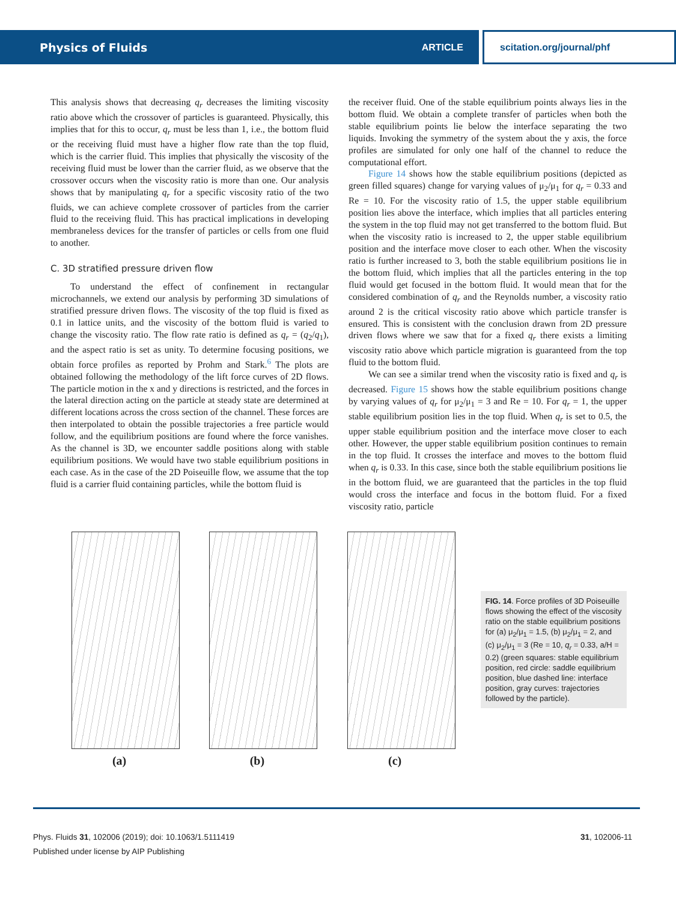Physics of Fluids ARTICLE scitation.org/journal/phf
This analysis shows that decreasing q<sub>r</sub> decreases the limiting viscosity ratio above which the crossover of particles is guaranteed. Physically, this implies that for this to occur, q<sub>r</sub> must be less than 1, i.e., the bottom fluid or the receiving fluid must have a higher flow rate than the top fluid, which is the carrier fluid. This implies that physically the viscosity of the receiving fluid must be lower than the carrier fluid, as we observe that the crossover occurs when the viscosity ratio is more than one. Our analysis shows that by manipulating q<sub>r</sub> for a specific viscosity ratio of the two fluids, we can achieve complete crossover of particles from the carrier fluid to the receiving fluid. This has practical implications in developing membraneless devices for the transfer of particles or cells from one fluid to another.
C. 3D stratified pressure driven flow
To understand the effect of confinement in rectangular microchannels, we extend our analysis by performing 3D simulations of stratified pressure driven flows. The viscosity of the top fluid is fixed as 0.1 in lattice units, and the viscosity of the bottom fluid is varied to change the viscosity ratio. The flow rate ratio is defined as q<sub>r</sub> = (q<sub>2</sub>/q<sub>1</sub>), and the aspect ratio is set as unity. To determine focusing positions, we obtain force profiles as reported by Prohm and Stark.<sup>6</sup> The plots are obtained following the methodology of the lift force curves of 2D flows. The particle motion in the x and y directions is restricted, and the forces in the lateral direction acting on the particle at steady state are determined at different locations across the cross section of the channel. These forces are then interpolated to obtain the possible trajectories a free particle would follow, and the equilibrium positions are found where the force vanishes. As the channel is 3D, we encounter saddle positions along with stable equilibrium positions. We would have two stable equilibrium positions in each case. As in the case of the 2D Poiseuille flow, we assume that the top fluid is a carrier fluid containing particles, while the bottom fluid is
the receiver fluid. One of the stable equilibrium points always lies in the bottom fluid. We obtain a complete transfer of particles when both the stable equilibrium points lie below the interface separating the two liquids. Invoking the symmetry of the system about the y axis, the force profiles are simulated for only one half of the channel to reduce the computational effort.
Figure 14 shows how the stable equilibrium positions (depicted as green filled squares) change for varying values of μ<sub>2</sub>/μ<sub>1</sub> for q<sub>r</sub> = 0.33 and Re = 10. For the viscosity ratio of 1.5, the upper stable equilibrium position lies above the interface, which implies that all particles entering the system in the top fluid may not get transferred to the bottom fluid. But when the viscosity ratio is increased to 2, the upper stable equilibrium position and the interface move closer to each other. When the viscosity ratio is further increased to 3, both the stable equilibrium positions lie in the bottom fluid, which implies that all the particles entering in the top fluid would get focused in the bottom fluid. It would mean that for the considered combination of q<sub>r</sub> and the Reynolds number, a viscosity ratio around 2 is the critical viscosity ratio above which particle transfer is ensured. This is consistent with the conclusion drawn from 2D pressure driven flows where we saw that for a fixed q<sub>r</sub> there exists a limiting viscosity ratio above which particle migration is guaranteed from the top fluid to the bottom fluid.
We can see a similar trend when the viscosity ratio is fixed and q<sub>r</sub> is decreased. Figure 15 shows how the stable equilibrium positions change by varying values of q<sub>r</sub> for μ<sub>2</sub>/μ<sub>1</sub> = 3 and Re = 10. For q<sub>r</sub> = 1, the upper stable equilibrium position lies in the top fluid. When q<sub>r</sub> is set to 0.5, the upper stable equilibrium position and the interface move closer to each other. However, the upper stable equilibrium position continues to remain in the top fluid. It crosses the interface and moves to the bottom fluid when q<sub>r</sub> is 0.33. In this case, since both the stable equilibrium positions lie in the bottom fluid, we are guaranteed that the particles in the top fluid would cross the interface and focus in the bottom fluid. For a fixed viscosity ratio, particle
(a) (b) (c)
FIG. 14. Force profiles of 3D Poiseuille flows showing the effect of the viscosity ratio on the stable equilibrium positions for (a) μ<sub>2</sub>/μ<sub>1</sub> = 1.5, (b) μ<sub>2</sub>/μ<sub>1</sub> = 2, and (c) μ<sub>2</sub>/μ<sub>1</sub> = 3 (Re = 10, q<sub>r</sub> = 0.33, a/H = 0.2) (green squares: stable equilibrium position, red circle: saddle equilibrium position, blue dashed line: interface position, gray curves: trajectories followed by the particle).
Phys. Fluids 31, 102006 (2019); doi: 10.1063/1.5111419
Published under license by AIP Publishing
31, 102006-11